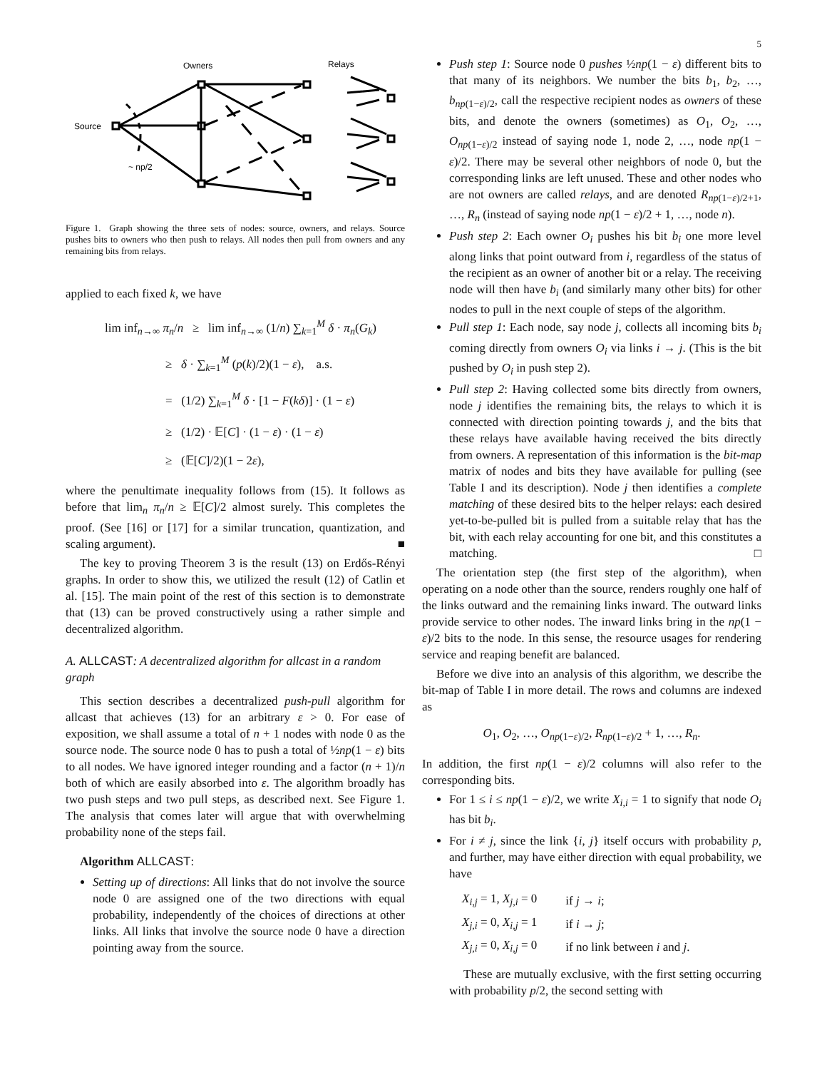5
Owners
Relays
Source
~ np/2
Figure 1. Graph showing the three sets of nodes: source, owners, and relays. Source pushes bits to owners who then push to relays. All nodes then pull from owners and any remaining bits from relays.
applied to each fixed k, we have
lim inf<sub>n→∞</sub> π<sub>n</sub>/n ≥ lim inf<sub>n→∞</sub> (1/n) ∑<sub>k=1</sub><sup>M</sup> δ · π<sub>n</sub>(G<sub>k</sub>)
≥ δ · ∑<sub>k=1</sub><sup>M</sup> (p(k)/2)(1 − ε), a.s.
= (1/2) ∑<sub>k=1</sub><sup>M</sup> δ · [1 − F(kδ)] · (1 − ε)
≥ (1/2) · 𝔼[C] · (1 − ε) · (1 − ε)
≥ (𝔼[C]/2)(1 − 2ε),
where the penultimate inequality follows from (15). It follows as before that lim<sub>n</sub> π<sub>n</sub>/n ≥ 𝔼[C]/2 almost surely. This completes the proof. (See [16] or [17] for a similar truncation, quantization, and scaling argument). ■
The key to proving Theorem 3 is the result (13) on Erdős-Rényi graphs. In order to show this, we utilized the result (12) of Catlin et al. [15]. The main point of the rest of this section is to demonstrate that (13) can be proved constructively using a rather simple and decentralized algorithm.
A. ALLCAST: A decentralized algorithm for allcast in a random graph
This section describes a decentralized push-pull algorithm for allcast that achieves (13) for an arbitrary ε > 0. For ease of exposition, we shall assume a total of n + 1 nodes with node 0 as the source node. The source node 0 has to push a total of ½np(1 − ε) bits to all nodes. We have ignored integer rounding and a factor (n + 1)/n both of which are easily absorbed into ε. The algorithm broadly has two push steps and two pull steps, as described next. See Figure 1. The analysis that comes later will argue that with overwhelming probability none of the steps fail.
Algorithm ALLCAST:
Setting up of directions: All links that do not involve the source node 0 are assigned one of the two directions with equal probability, independently of the choices of directions at other links. All links that involve the source node 0 have a direction pointing away from the source.
Push step 1: Source node 0 pushes ½np(1 − ε) different bits to that many of its neighbors. We number the bits b<sub>1</sub>, b<sub>2</sub>, …, b<sub>np(1−ε)/2</sub>, call the respective recipient nodes as owners of these bits, and denote the owners (sometimes) as O<sub>1</sub>, O<sub>2</sub>, …, O<sub>np(1−ε)/2</sub> instead of saying node 1, node 2, …, node np(1 − ε)/2. There may be several other neighbors of node 0, but the corresponding links are left unused. These and other nodes who are not owners are called relays, and are denoted R<sub>np(1−ε)/2+1</sub>, …, R<sub>n</sub> (instead of saying node np(1 − ε)/2 + 1, …, node n).
Push step 2: Each owner O<sub>i</sub> pushes his bit b<sub>i</sub> one more level along links that point outward from i, regardless of the status of the recipient as an owner of another bit or a relay. The receiving node will then have b<sub>i</sub> (and similarly many other bits) for other nodes to pull in the next couple of steps of the algorithm.
Pull step 1: Each node, say node j, collects all incoming bits b<sub>i</sub> coming directly from owners O<sub>i</sub> via links i → j. (This is the bit pushed by O<sub>i</sub> in push step 2).
Pull step 2: Having collected some bits directly from owners, node j identifies the remaining bits, the relays to which it is connected with direction pointing towards j, and the bits that these relays have available having received the bits directly from owners. A representation of this information is the bit-map matrix of nodes and bits they have available for pulling (see Table I and its description). Node j then identifies a complete matching of these desired bits to the helper relays: each desired yet-to-be-pulled bit is pulled from a suitable relay that has the bit, with each relay accounting for one bit, and this constitutes a matching. □
The orientation step (the first step of the algorithm), when operating on a node other than the source, renders roughly one half of the links outward and the remaining links inward. The outward links provide service to other nodes. The inward links bring in the np(1 − ε)/2 bits to the node. In this sense, the resource usages for rendering service and reaping benefit are balanced.
Before we dive into an analysis of this algorithm, we describe the bit-map of Table I in more detail. The rows and columns are indexed as
O<sub>1</sub>, O<sub>2</sub>, …, O<sub>np(1−ε)/2</sub>, R<sub>np(1−ε)/2</sub> + 1, …, R<sub>n</sub>.
In addition, the first np(1 − ε)/2 columns will also refer to the corresponding bits.
For 1 ≤ i ≤ np(1 − ε)/2, we write X<sub>i,i</sub> = 1 to signify that node O<sub>i</sub> has bit b<sub>i</sub>.
For i ≠ j, since the link {i, j} itself occurs with probability p, and further, may have either direction with equal probability, we have
| X<sub>i,j</sub> = 1, X<sub>j,i</sub> = 0 | if j → i ; |
| X<sub>j,i</sub> = 0, X<sub>i,j</sub> = 1 | if i → j ; |
| X<sub>j,i</sub> = 0, X<sub>i,j</sub> = 0 | if no link between i and j . |
These are mutually exclusive, with the first setting occurring with probability p/2, the second setting with